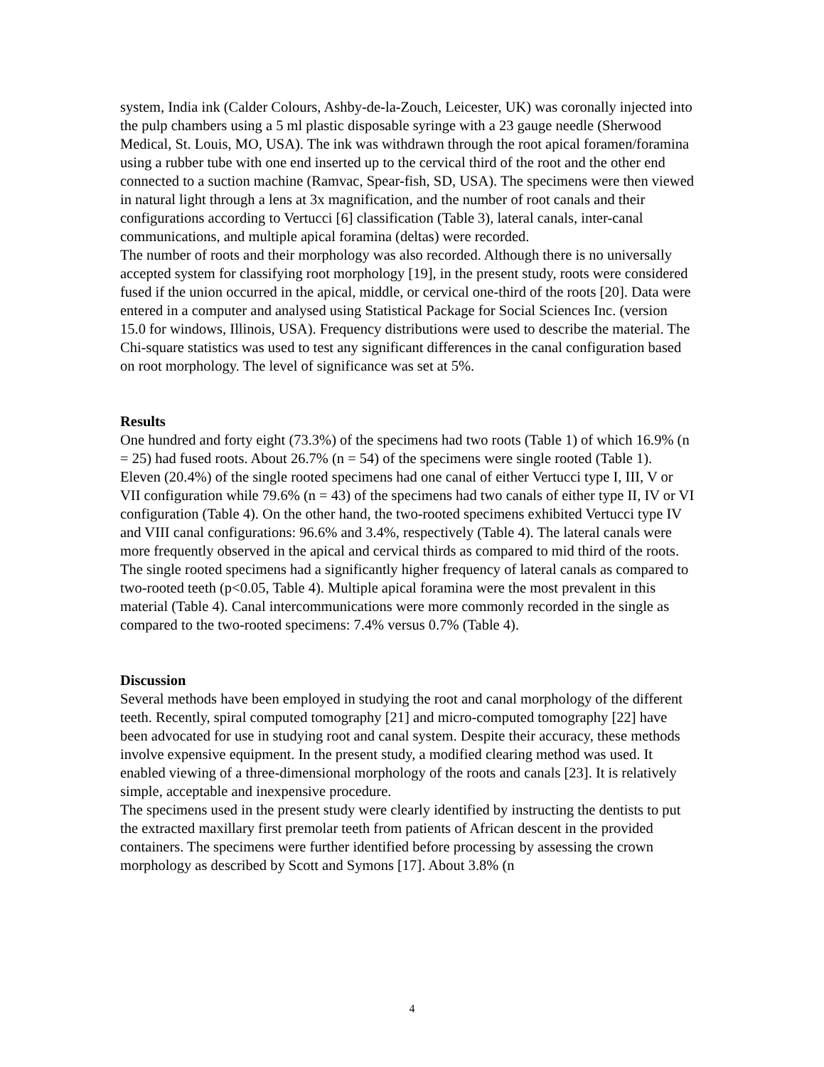system, India ink (Calder Colours, Ashby-de-la-Zouch, Leicester, UK) was coronally injected into the pulp chambers using a 5 ml plastic disposable syringe with a 23 gauge needle (Sherwood Medical, St. Louis, MO, USA). The ink was withdrawn through the root apical foramen/foramina using a rubber tube with one end inserted up to the cervical third of the root and the other end connected to a suction machine (Ramvac, Spear-fish, SD, USA). The specimens were then viewed in natural light through a lens at 3x magnification, and the number of root canals and their configurations according to Vertucci [6] classification (Table 3), lateral canals, inter-canal communications, and multiple apical foramina (deltas) were recorded.
The number of roots and their morphology was also recorded. Although there is no universally accepted system for classifying root morphology [19], in the present study, roots were considered fused if the union occurred in the apical, middle, or cervical one-third of the roots [20]. Data were entered in a computer and analysed using Statistical Package for Social Sciences Inc. (version 15.0 for windows, Illinois, USA). Frequency distributions were used to describe the material. The Chi-square statistics was used to test any significant differences in the canal configuration based on root morphology. The level of significance was set at 5%.
Results
One hundred and forty eight (73.3%) of the specimens had two roots (Table 1) of which 16.9% (n = 25) had fused roots. About 26.7% (n = 54) of the specimens were single rooted (Table 1). Eleven (20.4%) of the single rooted specimens had one canal of either Vertucci type I, III, V or VII configuration while 79.6% (n = 43) of the specimens had two canals of either type II, IV or VI configuration (Table 4). On the other hand, the two-rooted specimens exhibited Vertucci type IV and VIII canal configurations: 96.6% and 3.4%, respectively (Table 4). The lateral canals were more frequently observed in the apical and cervical thirds as compared to mid third of the roots. The single rooted specimens had a significantly higher frequency of lateral canals as compared to two-rooted teeth (p<0.05, Table 4). Multiple apical foramina were the most prevalent in this material (Table 4). Canal intercommunications were more commonly recorded in the single as compared to the two-rooted specimens: 7.4% versus 0.7% (Table 4).
Discussion
Several methods have been employed in studying the root and canal morphology of the different teeth. Recently, spiral computed tomography [21] and micro-computed tomography [22] have been advocated for use in studying root and canal system. Despite their accuracy, these methods involve expensive equipment. In the present study, a modified clearing method was used. It enabled viewing of a three-dimensional morphology of the roots and canals [23]. It is relatively simple, acceptable and inexpensive procedure.
The specimens used in the present study were clearly identified by instructing the dentists to put the extracted maxillary first premolar teeth from patients of African descent in the provided containers. The specimens were further identified before processing by assessing the crown morphology as described by Scott and Symons [17]. About 3.8% (n
4